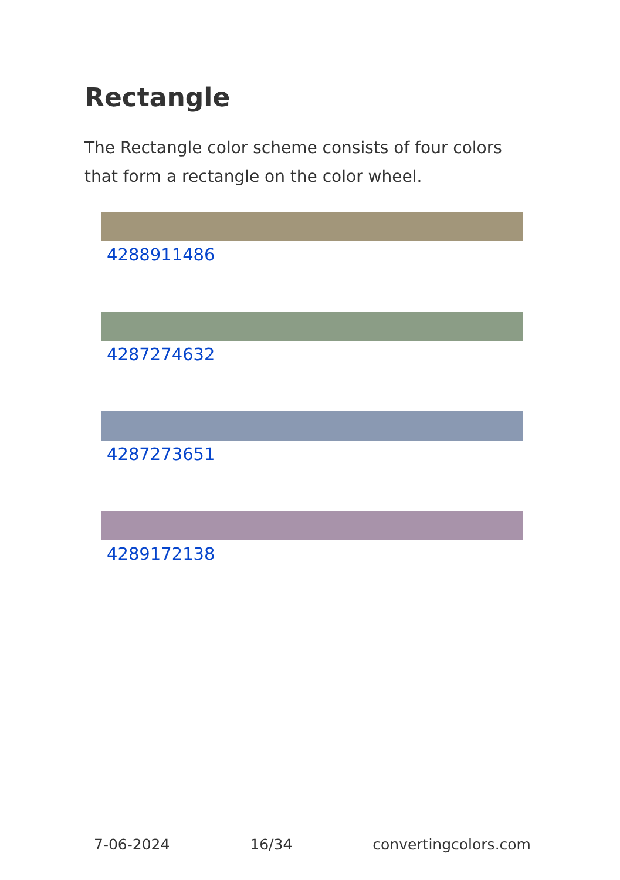Rectangle
The Rectangle color scheme consists of four colors that form a rectangle on the color wheel.
4288911486
4287274632
4287273651
4289172138
7-06-2024 16/34 convertingcolors.com